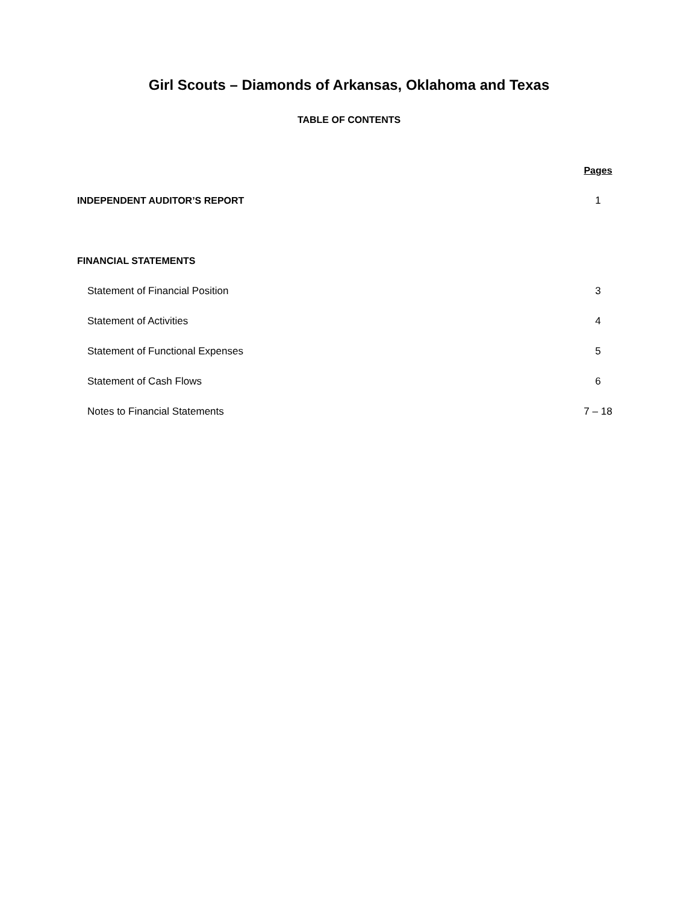Girl Scouts – Diamonds of Arkansas, Oklahoma and Texas
TABLE OF CONTENTS
| | Pages |
| INDEPENDENT AUDITOR’S REPORT | 1 |
| FINANCIAL STATEMENTS | |
| Statement of Financial Position | 3 |
| Statement of Activities | 4 |
| Statement of Functional Expenses | 5 |
| Statement of Cash Flows | 6 |
| Notes to Financial Statements | 7 – 18 |